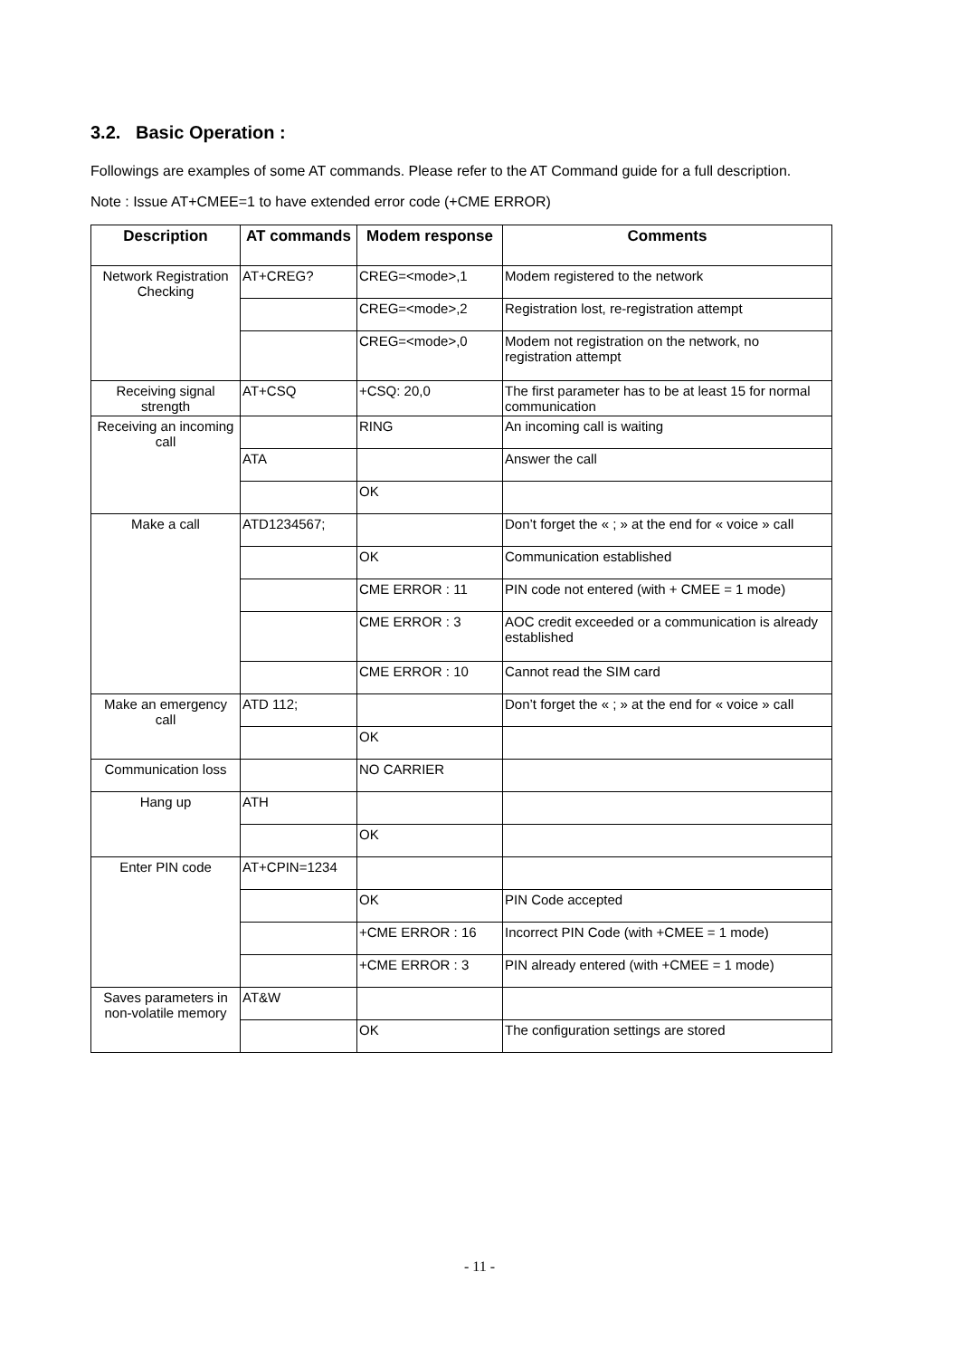3.2. Basic Operation :
Followings are examples of some AT commands. Please refer to the AT Command guide for a full description.
Note : Issue AT+CMEE=1 to have extended error code (+CME ERROR)
| Description | AT commands | Modem response | Comments |
| --- | --- | --- | --- |
| Network Registration Checking | AT+CREG? | CREG=<mode>,1 | Modem registered to the network |
| | | CREG=<mode>,2 | Registration lost, re-registration attempt |
| | | CREG=<mode>,0 | Modem not registration on the network, no registration attempt |
| Receiving signal strength | AT+CSQ | +CSQ: 20,0 | The first parameter has to be at least 15 for normal communication |
| Receiving an incoming call | | RING | An incoming call is waiting |
| | ATA | | Answer the call |
| | | OK | |
| Make a call | ATD1234567; | | Don’t forget the « ; » at the end for « voice » call |
| | | OK | Communication established |
| | | CME ERROR : 11 | PIN code not entered (with + CMEE = 1 mode) |
| | | CME ERROR : 3 | AOC credit exceeded or a communication is already established |
| | | CME ERROR : 10 | Cannot read the SIM card |
| Make an emergency call | ATD 112; | | Don’t forget the « ; » at the end for « voice » call |
| | | OK | |
| Communication loss | | NO CARRIER | |
| Hang up | ATH | | |
| | | OK | |
| Enter PIN code | AT+CPIN=1234 | | |
| | | OK | PIN Code accepted |
| | | +CME ERROR : 16 | Incorrect PIN Code (with +CMEE = 1 mode) |
| | | +CME ERROR : 3 | PIN already entered (with +CMEE = 1 mode) |
| Saves parameters in non-volatile memory | AT&W | | |
| | | OK | The configuration settings are stored |
- 11 -